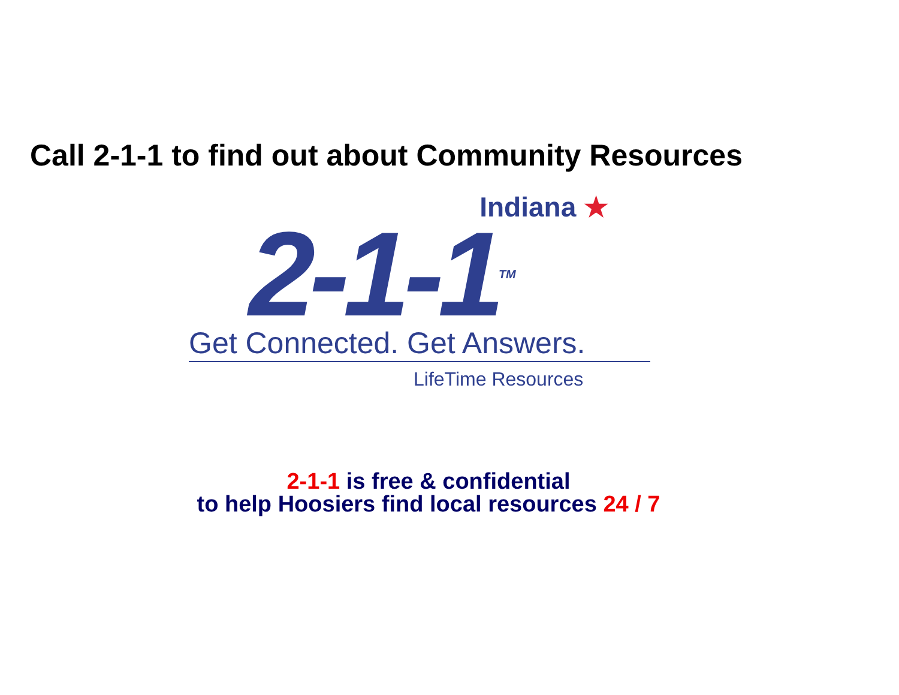Call 2-1-1 to find out about Community Resources
Indiana ★
2-1-1TM
Get Connected. Get Answers.
LifeTime Resources
2-1-1 is free & confidential
to help Hoosiers find local resources 24 / 7